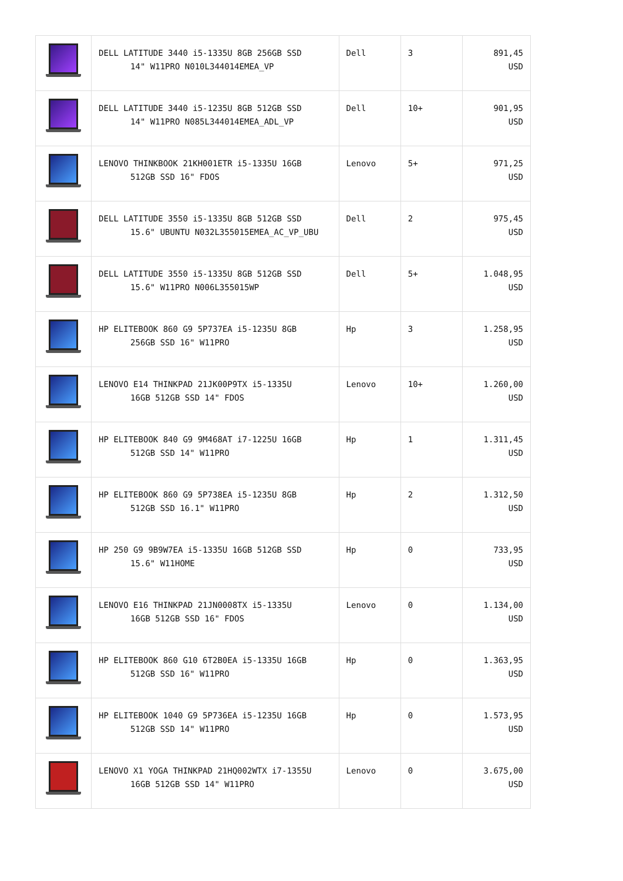| | DELL LATITUDE 3440 i5-1335U 8GB 256GB SSD 14" W11PRO N010L344014EMEA_VP | Dell | 3 | 891,45 USD |
| | DELL LATITUDE 3440 i5-1235U 8GB 512GB SSD 14" W11PRO N085L344014EMEA_ADL_VP | Dell | 10+ | 901,95 USD |
| | LENOVO THINKBOOK 21KH001ETR i5-1335U 16GB 512GB SSD 16" FDOS | Lenovo | 5+ | 971,25 USD |
| | DELL LATITUDE 3550 i5-1335U 8GB 512GB SSD 15.6" UBUNTU N032L355015EMEA_AC_VP_UBU | Dell | 2 | 975,45 USD |
| | DELL LATITUDE 3550 i5-1335U 8GB 512GB SSD 15.6" W11PRO N006L355015WP | Dell | 5+ | 1.048,95 USD |
| | HP ELITEBOOK 860 G9 5P737EA i5-1235U 8GB 256GB SSD 16" W11PRO | Hp | 3 | 1.258,95 USD |
| | LENOVO E14 THINKPAD 21JK00P9TX i5-1335U 16GB 512GB SSD 14" FDOS | Lenovo | 10+ | 1.260,00 USD |
| | HP ELITEBOOK 840 G9 9M468AT i7-1225U 16GB 512GB SSD 14" W11PRO | Hp | 1 | 1.311,45 USD |
| | HP ELITEBOOK 860 G9 5P738EA i5-1235U 8GB 512GB SSD 16.1" W11PRO | Hp | 2 | 1.312,50 USD |
| | HP 250 G9 9B9W7EA i5-1335U 16GB 512GB SSD 15.6" W11HOME | Hp | 0 | 733,95 USD |
| | LENOVO E16 THINKPAD 21JN0008TX i5-1335U 16GB 512GB SSD 16" FDOS | Lenovo | 0 | 1.134,00 USD |
| | HP ELITEBOOK 860 G10 6T2B0EA i5-1335U 16GB 512GB SSD 16" W11PRO | Hp | 0 | 1.363,95 USD |
| | HP ELITEBOOK 1040 G9 5P736EA i5-1235U 16GB 512GB SSD 14" W11PRO | Hp | 0 | 1.573,95 USD |
| | LENOVO X1 YOGA THINKPAD 21HQ002WTX i7-1355U 16GB 512GB SSD 14" W11PRO | Lenovo | 0 | 3.675,00 USD |